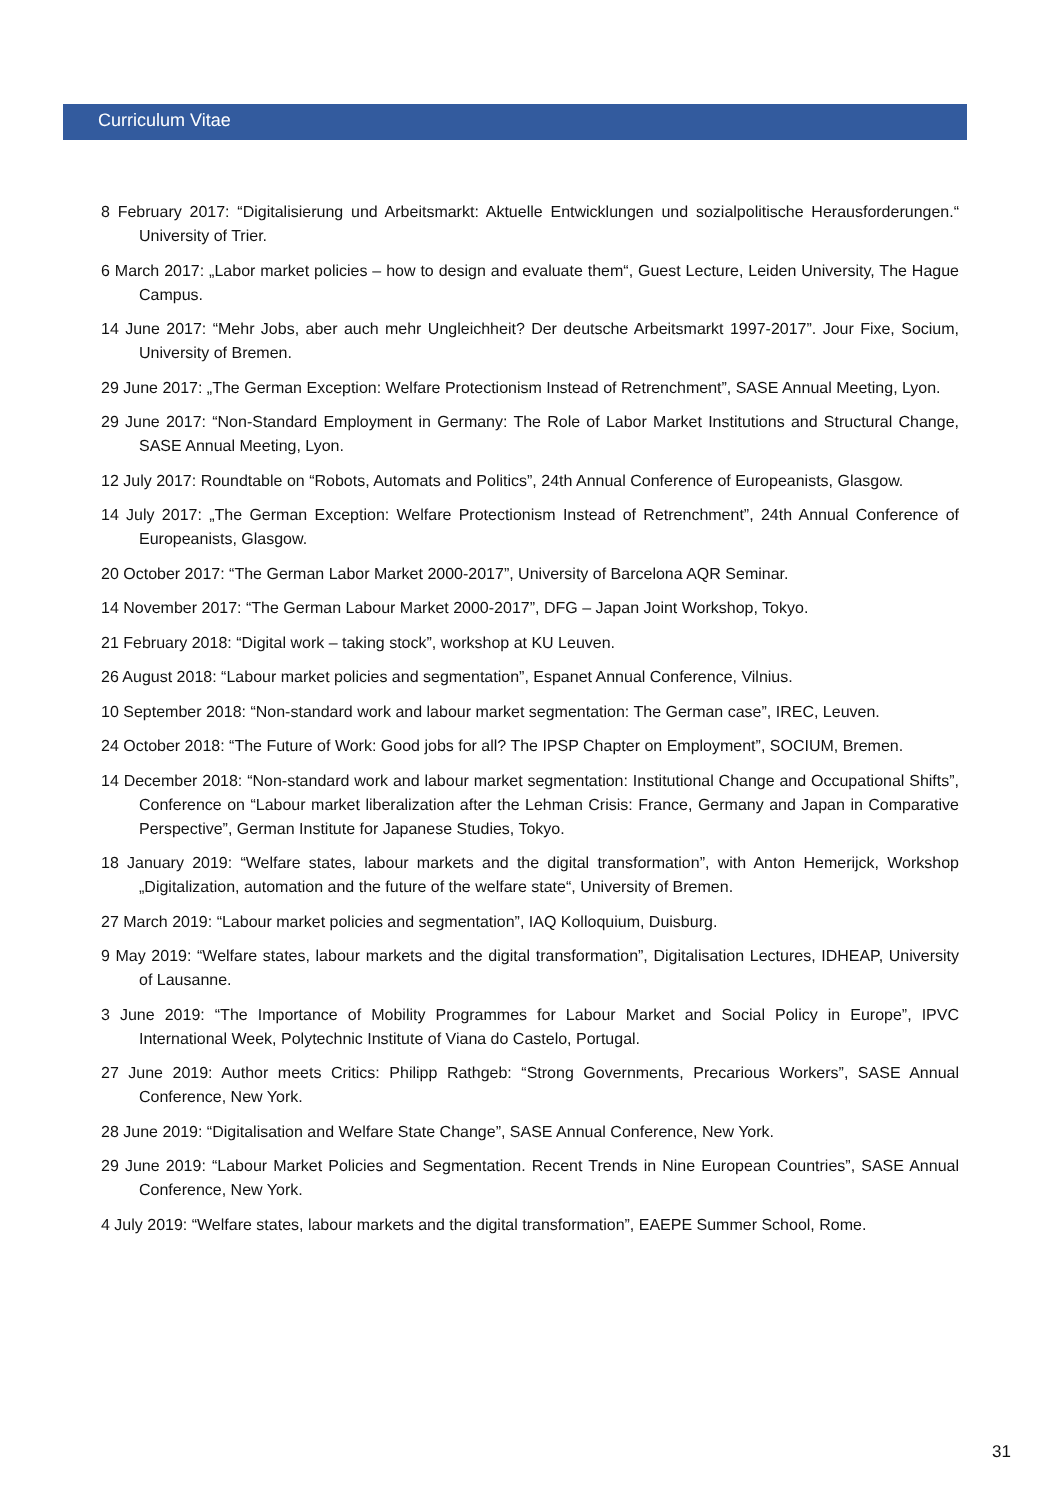Curriculum Vitae
8 February 2017: “Digitalisierung und Arbeitsmarkt: Aktuelle Entwicklungen und sozialpolitische Herausforderungen.“ University of Trier.
6 March 2017: „Labor market policies – how to design and evaluate them“, Guest Lecture, Leiden University, The Hague Campus.
14 June 2017: “Mehr Jobs, aber auch mehr Ungleichheit? Der deutsche Arbeitsmarkt 1997-2017”. Jour Fixe, Socium, University of Bremen.
29 June 2017: „The German Exception: Welfare Protectionism Instead of Retrenchment”, SASE Annual Meeting, Lyon.
29 June 2017: “Non-Standard Employment in Germany: The Role of Labor Market Institutions and Structural Change, SASE Annual Meeting, Lyon.
12 July 2017: Roundtable on “Robots, Automats and Politics”, 24th Annual Conference of Europeanists, Glasgow.
14 July 2017: „The German Exception: Welfare Protectionism Instead of Retrenchment”, 24th Annual Conference of Europeanists, Glasgow.
20 October 2017: “The German Labor Market 2000-2017”, University of Barcelona AQR Seminar.
14 November 2017: “The German Labour Market 2000-2017”, DFG – Japan Joint Workshop, Tokyo.
21 February 2018: “Digital work – taking stock”, workshop at KU Leuven.
26 August 2018: “Labour market policies and segmentation”, Espanet Annual Conference, Vilnius.
10 September 2018: “Non-standard work and labour market segmentation: The German case”, IREC, Leuven.
24 October 2018: “The Future of Work: Good jobs for all? The IPSP Chapter on Employment”, SOCIUM, Bremen.
14 December 2018: “Non-standard work and labour market segmentation: Institutional Change and Occupational Shifts”, Conference on “Labour market liberalization after the Lehman Crisis: France, Germany and Japan in Comparative Perspective”, German Institute for Japanese Studies, Tokyo.
18 January 2019: “Welfare states, labour markets and the digital transformation”, with Anton Hemerijck, Workshop „Digitalization, automation and the future of the welfare state“, University of Bremen.
27 March 2019: “Labour market policies and segmentation”, IAQ Kolloquium, Duisburg.
9 May 2019: “Welfare states, labour markets and the digital transformation”, Digitalisation Lectures, IDHEAP, University of Lausanne.
3 June 2019: “The Importance of Mobility Programmes for Labour Market and Social Policy in Europe”, IPVC International Week, Polytechnic Institute of Viana do Castelo, Portugal.
27 June 2019: Author meets Critics: Philipp Rathgeb: “Strong Governments, Precarious Workers”, SASE Annual Conference, New York.
28 June 2019: “Digitalisation and Welfare State Change”, SASE Annual Conference, New York.
29 June 2019: “Labour Market Policies and Segmentation. Recent Trends in Nine European Countries”, SASE Annual Conference, New York.
4 July 2019: “Welfare states, labour markets and the digital transformation”, EAEPE Summer School, Rome.
31